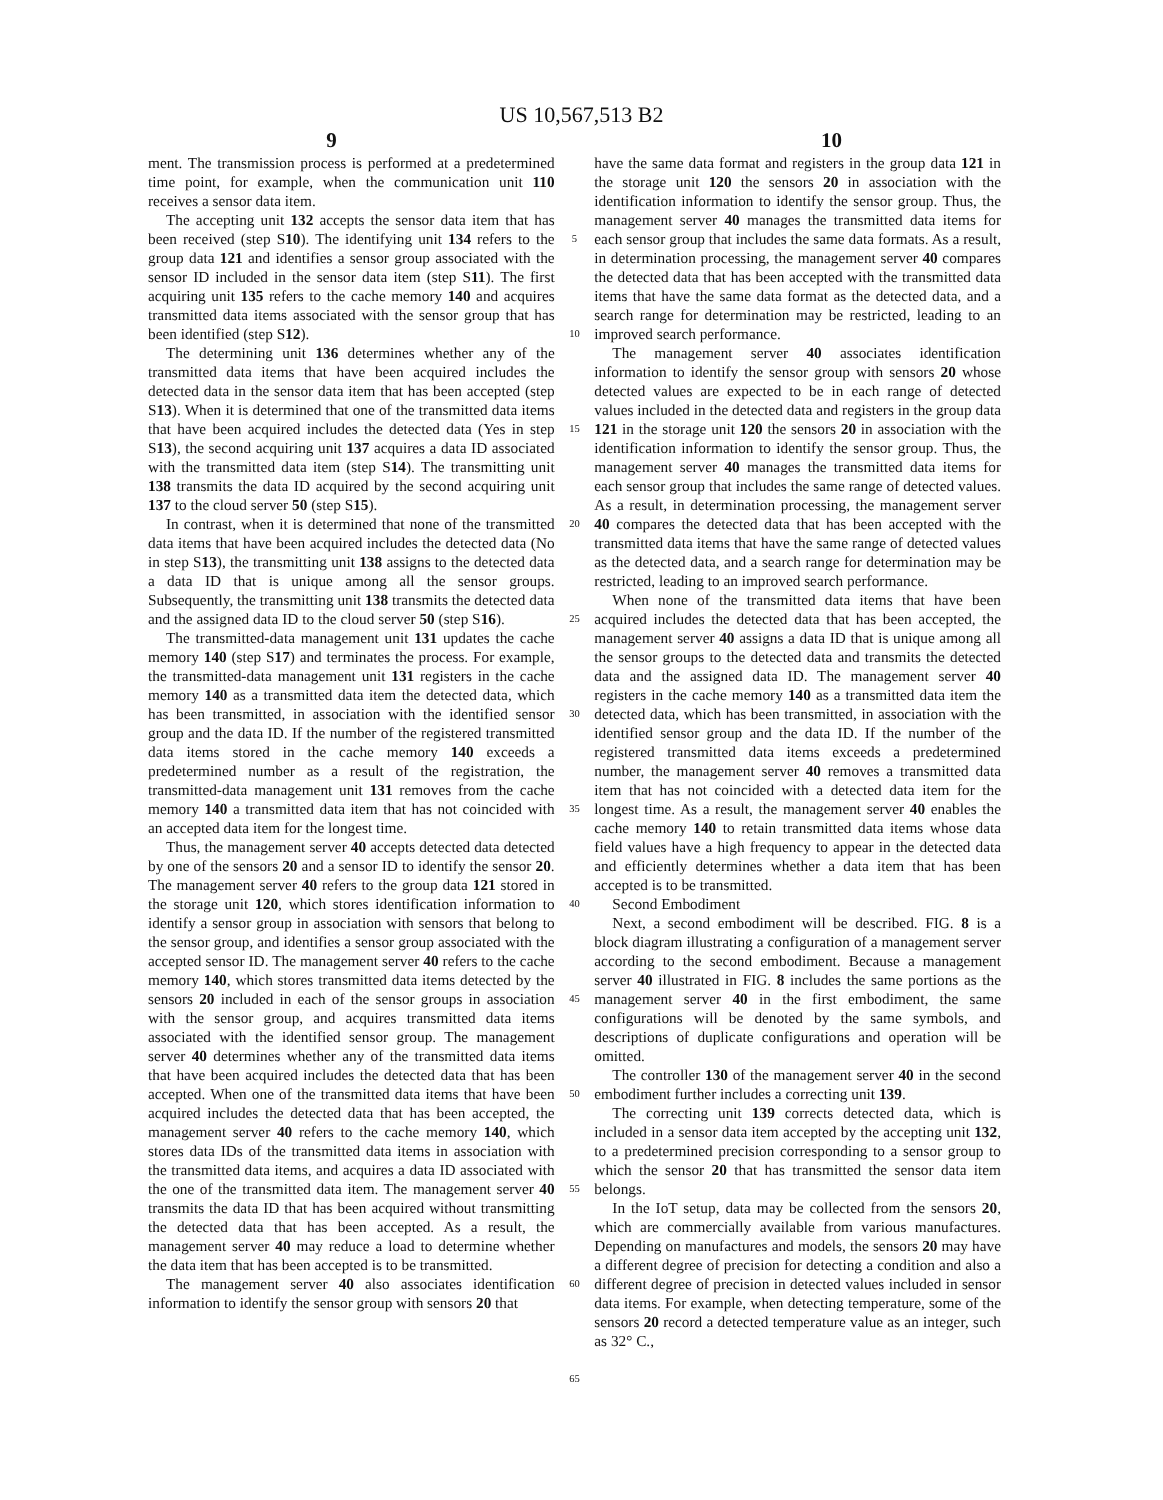US 10,567,513 B2
9 10
ment. The transmission process is performed at a predetermined time point, for example, when the communication unit 110 receives a sensor data item.
The accepting unit 132 accepts the sensor data item that has been received (step S10). The identifying unit 134 refers to the group data 121 and identifies a sensor group associated with the sensor ID included in the sensor data item (step S11). The first acquiring unit 135 refers to the cache memory 140 and acquires transmitted data items associated with the sensor group that has been identified (step S12).
The determining unit 136 determines whether any of the transmitted data items that have been acquired includes the detected data in the sensor data item that has been accepted (step S13). When it is determined that one of the transmitted data items that have been acquired includes the detected data (Yes in step S13), the second acquiring unit 137 acquires a data ID associated with the transmitted data item (step S14). The transmitting unit 138 transmits the data ID acquired by the second acquiring unit 137 to the cloud server 50 (step S15).
In contrast, when it is determined that none of the transmitted data items that have been acquired includes the detected data (No in step S13), the transmitting unit 138 assigns to the detected data a data ID that is unique among all the sensor groups. Subsequently, the transmitting unit 138 transmits the detected data and the assigned data ID to the cloud server 50 (step S16).
The transmitted-data management unit 131 updates the cache memory 140 (step S17) and terminates the process. For example, the transmitted-data management unit 131 registers in the cache memory 140 as a transmitted data item the detected data, which has been transmitted, in association with the identified sensor group and the data ID. If the number of the registered transmitted data items stored in the cache memory 140 exceeds a predetermined number as a result of the registration, the transmitted-data management unit 131 removes from the cache memory 140 a transmitted data item that has not coincided with an accepted data item for the longest time.
Thus, the management server 40 accepts detected data detected by one of the sensors 20 and a sensor ID to identify the sensor 20. The management server 40 refers to the group data 121 stored in the storage unit 120, which stores identification information to identify a sensor group in association with sensors that belong to the sensor group, and identifies a sensor group associated with the accepted sensor ID. The management server 40 refers to the cache memory 140, which stores transmitted data items detected by the sensors 20 included in each of the sensor groups in association with the sensor group, and acquires transmitted data items associated with the identified sensor group. The management server 40 determines whether any of the transmitted data items that have been acquired includes the detected data that has been accepted. When one of the transmitted data items that have been acquired includes the detected data that has been accepted, the management server 40 refers to the cache memory 140, which stores data IDs of the transmitted data items in association with the transmitted data items, and acquires a data ID associated with the one of the transmitted data item. The management server 40 transmits the data ID that has been acquired without transmitting the detected data that has been accepted. As a result, the management server 40 may reduce a load to determine whether the data item that has been accepted is to be transmitted.
The management server 40 also associates identification information to identify the sensor group with sensors 20 that
5
10
15
20
25
30
35
40
45
50
55
60
65
have the same data format and registers in the group data 121 in the storage unit 120 the sensors 20 in association with the identification information to identify the sensor group. Thus, the management server 40 manages the transmitted data items for each sensor group that includes the same data formats. As a result, in determination processing, the management server 40 compares the detected data that has been accepted with the transmitted data items that have the same data format as the detected data, and a search range for determination may be restricted, leading to an improved search performance.
The management server 40 associates identification information to identify the sensor group with sensors 20 whose detected values are expected to be in each range of detected values included in the detected data and registers in the group data 121 in the storage unit 120 the sensors 20 in association with the identification information to identify the sensor group. Thus, the management server 40 manages the transmitted data items for each sensor group that includes the same range of detected values. As a result, in determination processing, the management server 40 compares the detected data that has been accepted with the transmitted data items that have the same range of detected values as the detected data, and a search range for determination may be restricted, leading to an improved search performance.
When none of the transmitted data items that have been acquired includes the detected data that has been accepted, the management server 40 assigns a data ID that is unique among all the sensor groups to the detected data and transmits the detected data and the assigned data ID. The management server 40 registers in the cache memory 140 as a transmitted data item the detected data, which has been transmitted, in association with the identified sensor group and the data ID. If the number of the registered transmitted data items exceeds a predetermined number, the management server 40 removes a transmitted data item that has not coincided with a detected data item for the longest time. As a result, the management server 40 enables the cache memory 140 to retain transmitted data items whose data field values have a high frequency to appear in the detected data and efficiently determines whether a data item that has been accepted is to be transmitted.
Second Embodiment
Next, a second embodiment will be described. FIG. 8 is a block diagram illustrating a configuration of a management server according to the second embodiment. Because a management server 40 illustrated in FIG. 8 includes the same portions as the management server 40 in the first embodiment, the same configurations will be denoted by the same symbols, and descriptions of duplicate configurations and operation will be omitted.
The controller 130 of the management server 40 in the second embodiment further includes a correcting unit 139.
The correcting unit 139 corrects detected data, which is included in a sensor data item accepted by the accepting unit 132, to a predetermined precision corresponding to a sensor group to which the sensor 20 that has transmitted the sensor data item belongs.
In the IoT setup, data may be collected from the sensors 20, which are commercially available from various manufactures. Depending on manufactures and models, the sensors 20 may have a different degree of precision for detecting a condition and also a different degree of precision in detected values included in sensor data items. For example, when detecting temperature, some of the sensors 20 record a detected temperature value as an integer, such as 32° C.,